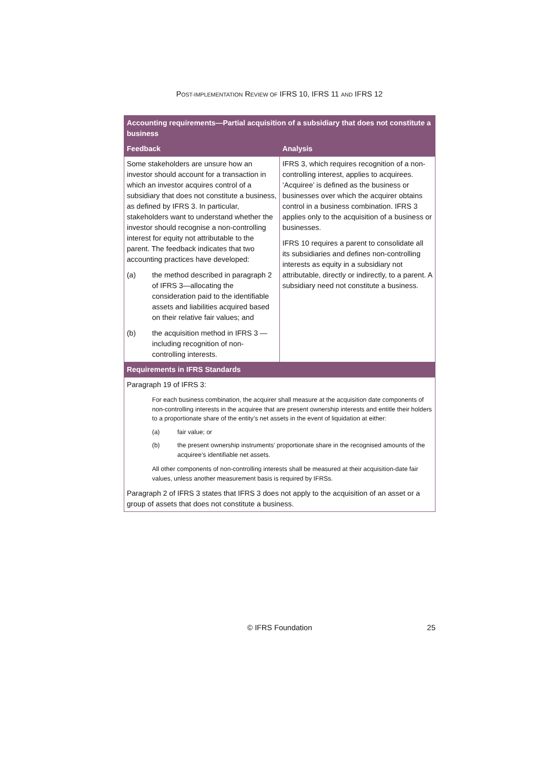POST-IMPLEMENTATION REVIEW OF IFRS 10, IFRS 11 AND IFRS 12
| Accounting requirements—Partial acquisition of a subsidiary that does not constitute a business | |
| --- | --- |
| Feedback | Analysis |
| Some stakeholders are unsure how an investor should account for a transaction in which an investor acquires control of a subsidiary that does not constitute a business, as defined by IFRS 3. In particular, stakeholders want to understand whether the investor should recognise a non-controlling interest for equity not attributable to the parent. The feedback indicates that two accounting practices have developed: (a) the method described in paragraph 2 of IFRS 3—allocating the consideration paid to the identifiable assets and liabilities acquired based on their relative fair values; and (b) the acquisition method in IFRS 3 —including recognition of non-controlling interests. | IFRS 3, which requires recognition of a non-controlling interest, applies to acquirees. ‘Acquiree’ is defined as the business or businesses over which the acquirer obtains control in a business combination. IFRS 3 applies only to the acquisition of a business or businesses. IFRS 10 requires a parent to consolidate all its subsidiaries and defines non-controlling interests as equity in a subsidiary not attributable, directly or indirectly, to a parent. A subsidiary need not constitute a business. |
| Requirements in IFRS Standards | |
| Paragraph 19 of IFRS 3: For each business combination, the acquirer shall measure at the acquisition date components of non-controlling interests in the acquiree that are present ownership interests and entitle their holders to a proportionate share of the entity’s net assets in the event of liquidation at either: (a) fair value; or (b) the present ownership instruments’ proportionate share in the recognised amounts of the acquiree’s identifiable net assets. All other components of non-controlling interests shall be measured at their acquisition-date fair values, unless another measurement basis is required by IFRSs. Paragraph 2 of IFRS 3 states that IFRS 3 does not apply to the acquisition of an asset or a group of assets that does not constitute a business. | |
© IFRS Foundation 25